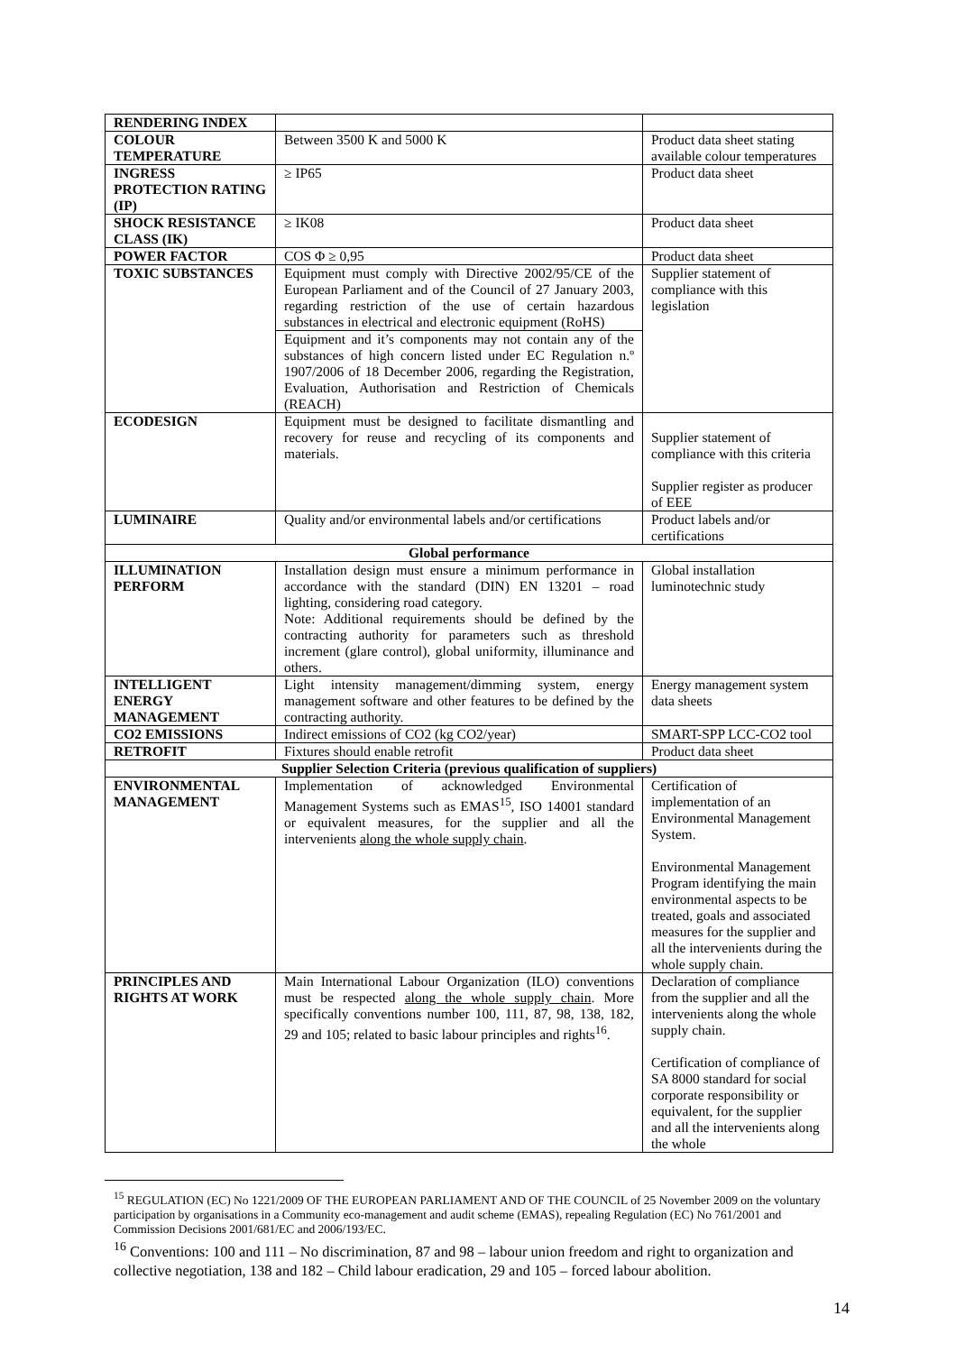| RENDERING INDEX | | |
| COLOUR TEMPERATURE | Between 3500 K and 5000 K | Product data sheet stating available colour temperatures |
| INGRESS PROTECTION RATING (IP) | ≥ IP65 | Product data sheet |
| SHOCK RESISTANCE CLASS (IK) | ≥ IK08 | Product data sheet |
| POWER FACTOR | COS Φ ≥ 0,95 | Product data sheet |
| TOXIC SUBSTANCES | Equipment must comply with Directive 2002/95/CE of the European Parliament and of the Council of 27 January 2003, regarding restriction of the use of certain hazardous substances in electrical and electronic equipment (RoHS) | Supplier statement of compliance with this legislation |
| | Equipment and it’s components may not contain any of the substances of high concern listed under EC Regulation n.º 1907/2006 of 18 December 2006, regarding the Registration, Evaluation, Authorisation and Restriction of Chemicals (REACH) | |
| ECODESIGN | Equipment must be designed to facilitate dismantling and recovery for reuse and recycling of its components and materials. | Supplier statement of compliance with this criteria Supplier register as producer of EEE |
| LUMINAIRE | Quality and/or environmental labels and/or certifications | Product labels and/or certifications |
| Global performance | | |
| ILLUMINATION PERFORM | Installation design must ensure a minimum performance in accordance with the standard (DIN) EN 13201 – road lighting, considering road category. Note: Additional requirements should be defined by the contracting authority for parameters such as threshold increment (glare control), global uniformity, illuminance and others. | Global installation luminotechnic study |
| INTELLIGENT ENERGY MANAGEMENT | Light intensity management/dimming system, energy management software and other features to be defined by the contracting authority. | Energy management system data sheets |
| CO2 EMISSIONS | Indirect emissions of CO2 (kg CO2/year) | SMART-SPP LCC-CO2 tool |
| RETROFIT | Fixtures should enable retrofit | Product data sheet |
| Supplier Selection Criteria (previous qualification of suppliers) | | |
| ENVIRONMENTAL MANAGEMENT | Implementation of acknowledged Environmental Management Systems such as EMAS<sup>15</sup>, ISO 14001 standard or equivalent measures, for the supplier and all the intervenients along the whole supply chain . | Certification of implementation of an Environmental Management System. Environmental Management Program identifying the main environmental aspects to be treated, goals and associated measures for the supplier and all the intervenients during the whole supply chain. |
| PRINCIPLES AND RIGHTS AT WORK | Main International Labour Organization (ILO) conventions must be respected along the whole supply chain . More specifically conventions number 100, 111, 87, 98, 138, 182, 29 and 105; related to basic labour principles and rights<sup>16</sup>. | Declaration of compliance from the supplier and all the intervenients along the whole supply chain. Certification of compliance of SA 8000 standard for social corporate responsibility or equivalent, for the supplier and all the intervenients along the whole |
<sup>15</sup> REGULATION (EC) No 1221/2009 OF THE EUROPEAN PARLIAMENT AND OF THE COUNCIL of 25 November 2009 on the voluntary participation by organisations in a Community eco-management and audit scheme (EMAS), repealing Regulation (EC) No 761/2001 and Commission Decisions 2001/681/EC and 2006/193/EC.
<sup>16</sup> Conventions: 100 and 111 – No discrimination, 87 and 98 – labour union freedom and right to organization and collective negotiation, 138 and 182 – Child labour eradication, 29 and 105 – forced labour abolition.
14